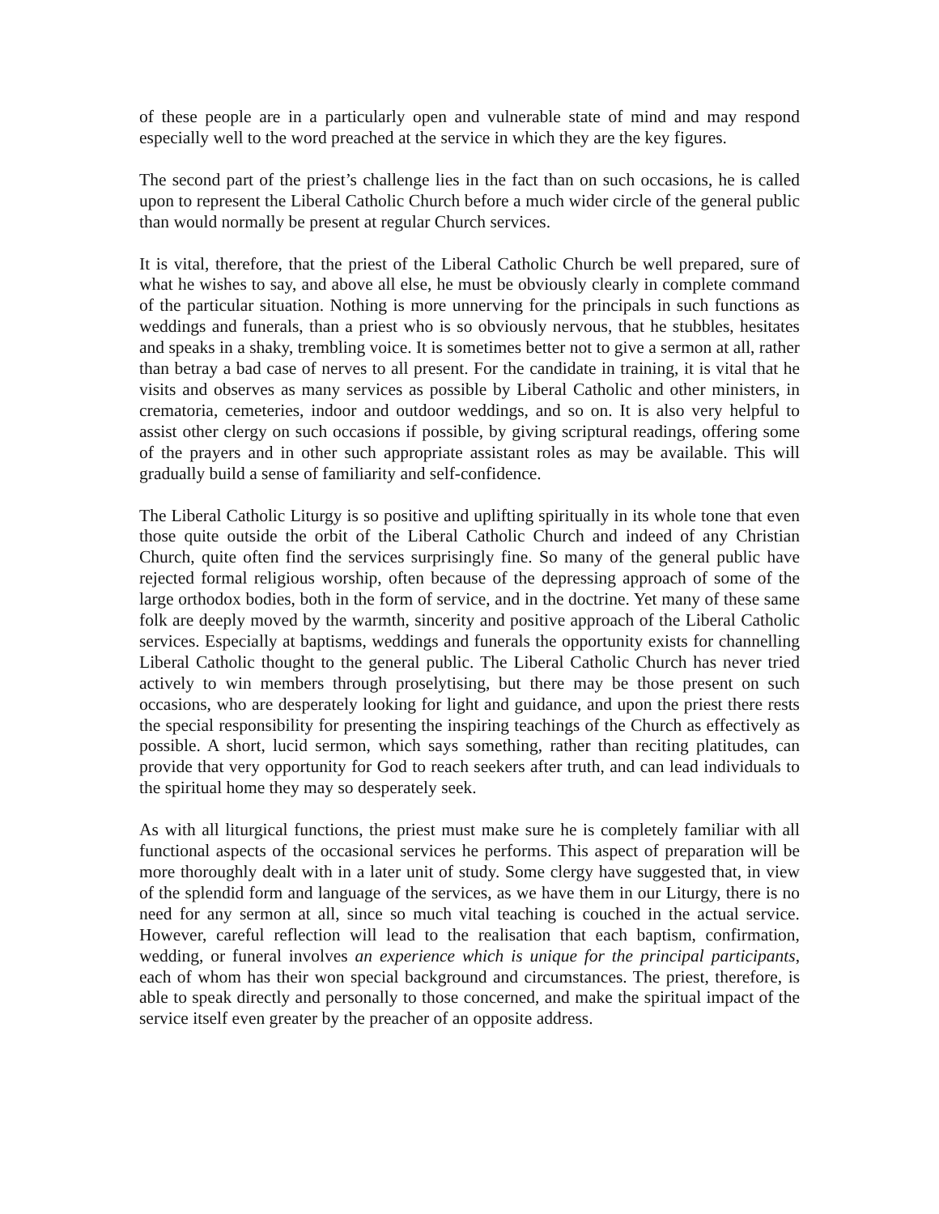of these people are in a particularly open and vulnerable state of mind and may respond especially well to the word preached at the service in which they are the key figures.
The second part of the priest’s challenge lies in the fact than on such occasions, he is called upon to represent the Liberal Catholic Church before a much wider circle of the general public than would normally be present at regular Church services.
It is vital, therefore, that the priest of the Liberal Catholic Church be well prepared, sure of what he wishes to say, and above all else, he must be obviously clearly in complete command of the particular situation. Nothing is more unnerving for the principals in such functions as weddings and funerals, than a priest who is so obviously nervous, that he stubbles, hesitates and speaks in a shaky, trembling voice. It is sometimes better not to give a sermon at all, rather than betray a bad case of nerves to all present. For the candidate in training, it is vital that he visits and observes as many services as possible by Liberal Catholic and other ministers, in crematoria, cemeteries, indoor and outdoor weddings, and so on. It is also very helpful to assist other clergy on such occasions if possible, by giving scriptural readings, offering some of the prayers and in other such appropriate assistant roles as may be available. This will gradually build a sense of familiarity and self-confidence.
The Liberal Catholic Liturgy is so positive and uplifting spiritually in its whole tone that even those quite outside the orbit of the Liberal Catholic Church and indeed of any Christian Church, quite often find the services surprisingly fine. So many of the general public have rejected formal religious worship, often because of the depressing approach of some of the large orthodox bodies, both in the form of service, and in the doctrine. Yet many of these same folk are deeply moved by the warmth, sincerity and positive approach of the Liberal Catholic services. Especially at baptisms, weddings and funerals the opportunity exists for channelling Liberal Catholic thought to the general public. The Liberal Catholic Church has never tried actively to win members through proselytising, but there may be those present on such occasions, who are desperately looking for light and guidance, and upon the priest there rests the special responsibility for presenting the inspiring teachings of the Church as effectively as possible. A short, lucid sermon, which says something, rather than reciting platitudes, can provide that very opportunity for God to reach seekers after truth, and can lead individuals to the spiritual home they may so desperately seek.
As with all liturgical functions, the priest must make sure he is completely familiar with all functional aspects of the occasional services he performs. This aspect of preparation will be more thoroughly dealt with in a later unit of study. Some clergy have suggested that, in view of the splendid form and language of the services, as we have them in our Liturgy, there is no need for any sermon at all, since so much vital teaching is couched in the actual service. However, careful reflection will lead to the realisation that each baptism, confirmation, wedding, or funeral involves an experience which is unique for the principal participants, each of whom has their won special background and circumstances. The priest, therefore, is able to speak directly and personally to those concerned, and make the spiritual impact of the service itself even greater by the preacher of an opposite address.